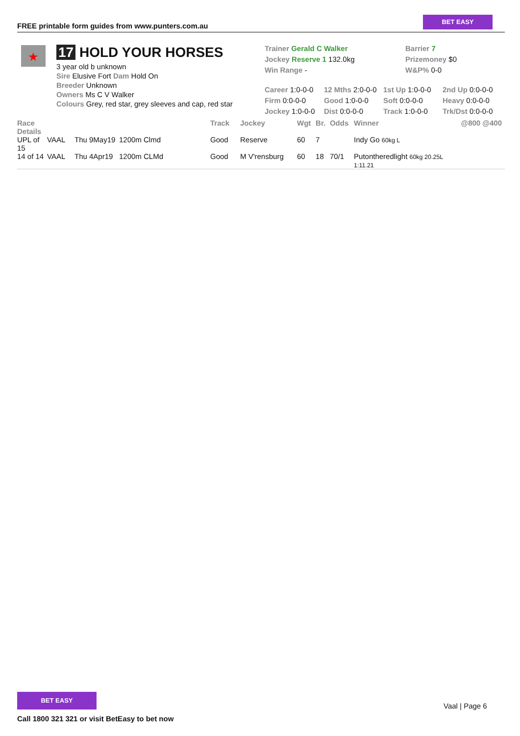FREE printable form guides from www.punters.com.au
BET EASY
★
17 HOLD YOUR HORSES
3 year old b unknown
Sire Elusive Fort Dam Hold On
Breeder Unknown
Owners Ms C V Walker
Colours Grey, red star, grey sleeves and cap, red star
Trainer Gerald C Walker
Jockey Reserve 1 132.0kg
Win Range -
Barrier 7
Prizemoney $0
W&P% 0-0
| Career 1:0-0-0 | 12 Mths 2:0-0-0 | 1st Up 1:0-0-0 | 2nd Up 0:0-0-0 |
| Firm 0:0-0-0 | Good 1:0-0-0 | Soft 0:0-0-0 | Heavy 0:0-0-0 |
| Jockey 1:0-0-0 | Dist 0:0-0-0 | Track 1:0-0-0 | Trk/Dst 0:0-0-0 |
| Race Details | | | | Track | Jockey | Wgt | Br. | Odds | Winner | @800 @400 |
| --- | --- | --- | --- | --- | --- | --- | --- | --- | --- | --- |
| UPL of 15 | VAAL | Thu 9May19 | 1200m Clmd | Good | Reserve | 60 | 7 | | Indy Go 60kg L | |
| 14 of 14 | VAAL | Thu 4Apr19 | 1200m CLMd | Good | M V'rensburg | 60 | 18 | 70/1 | Putontheredlight 60kg 20.25L 1:11.21 | |
BET EASY
Call 1800 321 321 or visit BetEasy to bet now
Vaal | Page 6